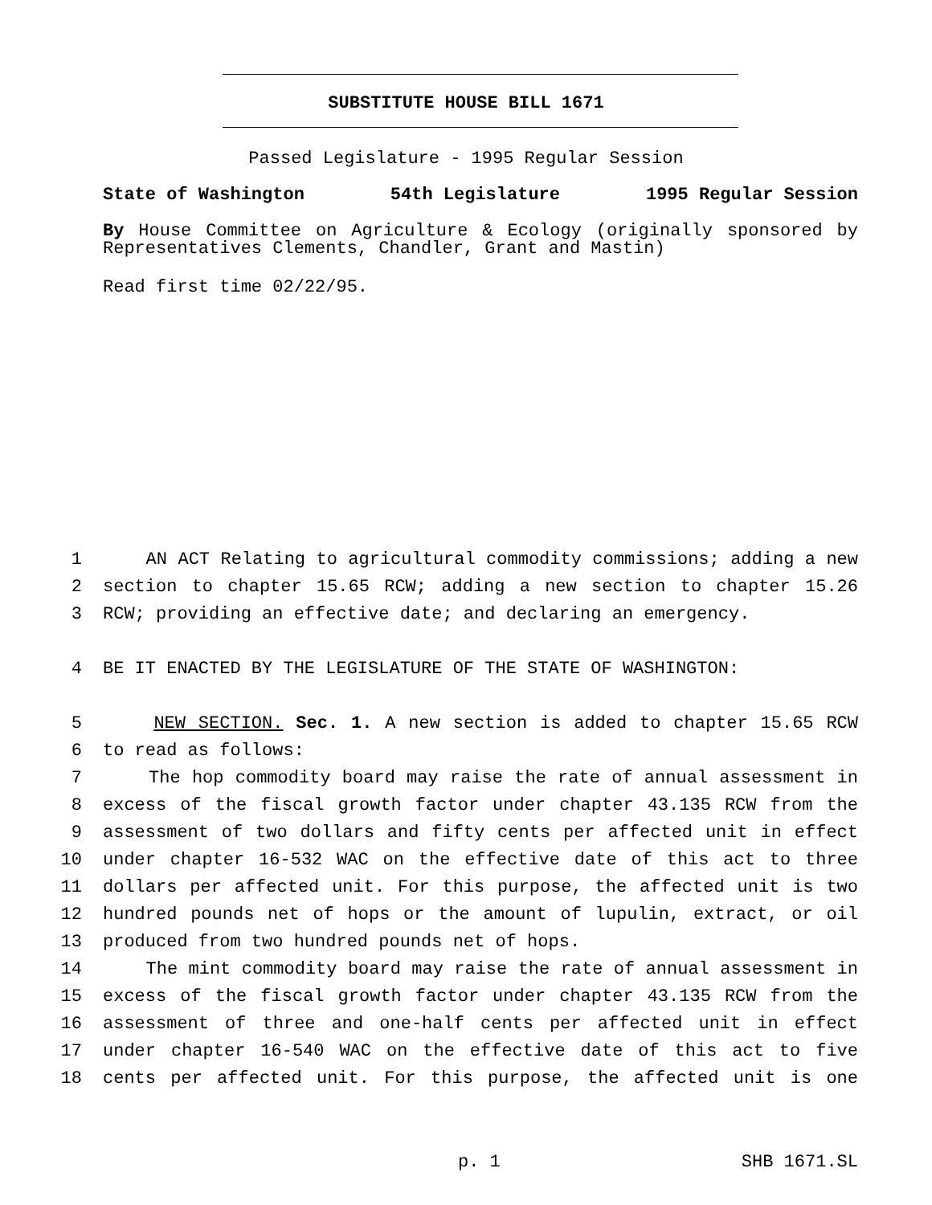SUBSTITUTE HOUSE BILL 1671
Passed Legislature - 1995 Regular Session
State of Washington 54th Legislature 1995 Regular Session
By House Committee on Agriculture & Ecology (originally sponsored by Representatives Clements, Chandler, Grant and Mastin)
Read first time 02/22/95.
1 AN ACT Relating to agricultural commodity commissions; adding a new
2 section to chapter 15.65 RCW; adding a new section to chapter 15.26
3 RCW; providing an effective date; and declaring an emergency.
4 BE IT ENACTED BY THE LEGISLATURE OF THE STATE OF WASHINGTON:
5 NEW SECTION. Sec. 1. A new section is added to chapter 15.65 RCW
6 to read as follows:
7 The hop commodity board may raise the rate of annual assessment in
8 excess of the fiscal growth factor under chapter 43.135 RCW from the
9 assessment of two dollars and fifty cents per affected unit in effect
10 under chapter 16-532 WAC on the effective date of this act to three
11 dollars per affected unit. For this purpose, the affected unit is two
12 hundred pounds net of hops or the amount of lupulin, extract, or oil
13 produced from two hundred pounds net of hops.
14 The mint commodity board may raise the rate of annual assessment in
15 excess of the fiscal growth factor under chapter 43.135 RCW from the
16 assessment of three and one-half cents per affected unit in effect
17 under chapter 16-540 WAC on the effective date of this act to five
18 cents per affected unit. For this purpose, the affected unit is one
p. 1 SHB 1671.SL